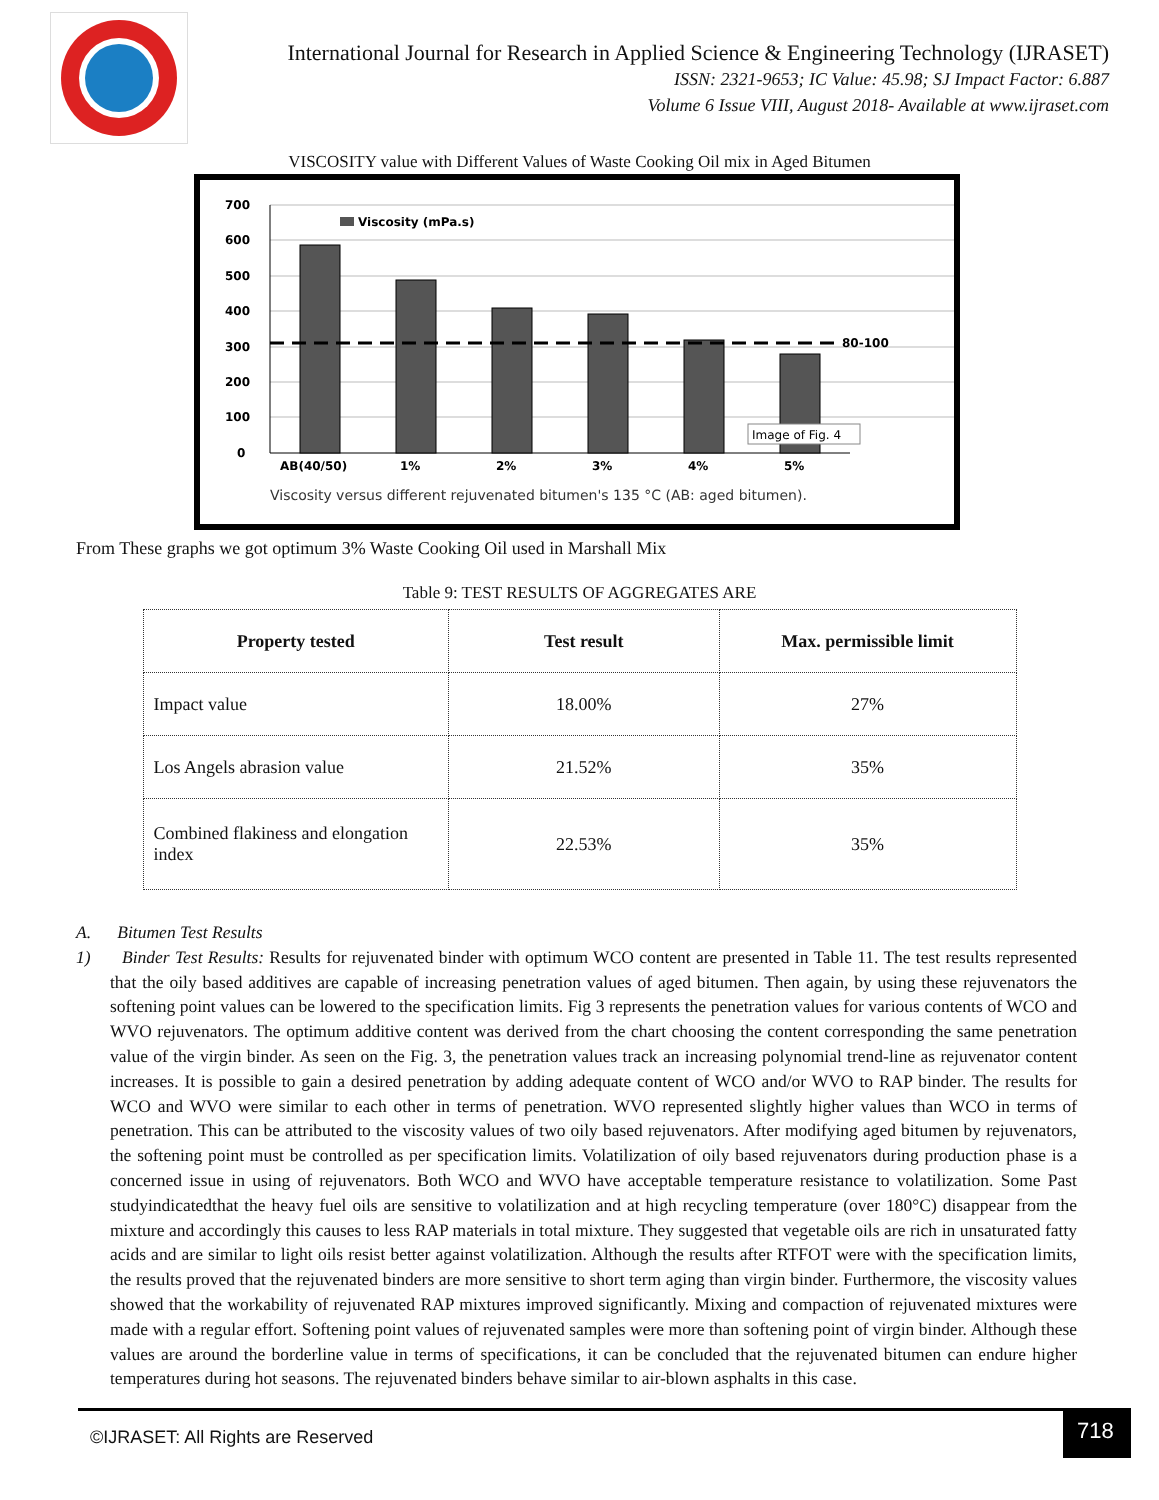International Journal for Research in Applied Science & Engineering Technology (IJRASET)
ISSN: 2321-9653; IC Value: 45.98; SJ Impact Factor: 6.887
Volume 6 Issue VIII, August 2018- Available at www.ijraset.com
VISCOSITY value with Different Values of Waste Cooking Oil mix in Aged Bitumen
700
600
500
400
300
200
100
0
Viscosity (mPa.s)
80-100
Image of Fig. 4
AB(40/50)
1%
2%
3%
4%
5%
Viscosity versus different rejuvenated bitumen's 135 °C (AB: aged bitumen).
From These graphs we got optimum 3% Waste Cooking Oil used in Marshall Mix
Table 9: TEST RESULTS OF AGGREGATES ARE
| Property tested | Test result | Max. permissible limit |
| --- | --- | --- |
| Impact value | 18.00% | 27% |
| Los Angels abrasion value | 21.52% | 35% |
| Combined flakiness and elongation index | 22.53% | 35% |
A. Bitumen Test Results
1) Binder Test Results: Results for rejuvenated binder with optimum WCO content are presented in Table 11. The test results represented that the oily based additives are capable of increasing penetration values of aged bitumen. Then again, by using these rejuvenators the softening point values can be lowered to the specification limits. Fig 3 represents the penetration values for various contents of WCO and WVO rejuvenators. The optimum additive content was derived from the chart choosing the content corresponding the same penetration value of the virgin binder. As seen on the Fig. 3, the penetration values track an increasing polynomial trend-line as rejuvenator content increases. It is possible to gain a desired penetration by adding adequate content of WCO and/or WVO to RAP binder. The results for WCO and WVO were similar to each other in terms of penetration. WVO represented slightly higher values than WCO in terms of penetration. This can be attributed to the viscosity values of two oily based rejuvenators. After modifying aged bitumen by rejuvenators, the softening point must be controlled as per specification limits. Volatilization of oily based rejuvenators during production phase is a concerned issue in using of rejuvenators. Both WCO and WVO have acceptable temperature resistance to volatilization. Some Past studyindicatedthat the heavy fuel oils are sensitive to volatilization and at high recycling temperature (over 180°C) disappear from the mixture and accordingly this causes to less RAP materials in total mixture. They suggested that vegetable oils are rich in unsaturated fatty acids and are similar to light oils resist better against volatilization. Although the results after RTFOT were with the specification limits, the results proved that the rejuvenated binders are more sensitive to short term aging than virgin binder. Furthermore, the viscosity values showed that the workability of rejuvenated RAP mixtures improved significantly. Mixing and compaction of rejuvenated mixtures were made with a regular effort. Softening point values of rejuvenated samples were more than softening point of virgin binder. Although these values are around the borderline value in terms of specifications, it can be concluded that the rejuvenated bitumen can endure higher temperatures during hot seasons. The rejuvenated binders behave similar to air-blown asphalts in this case.
©IJRASET: All Rights are Reserved
718